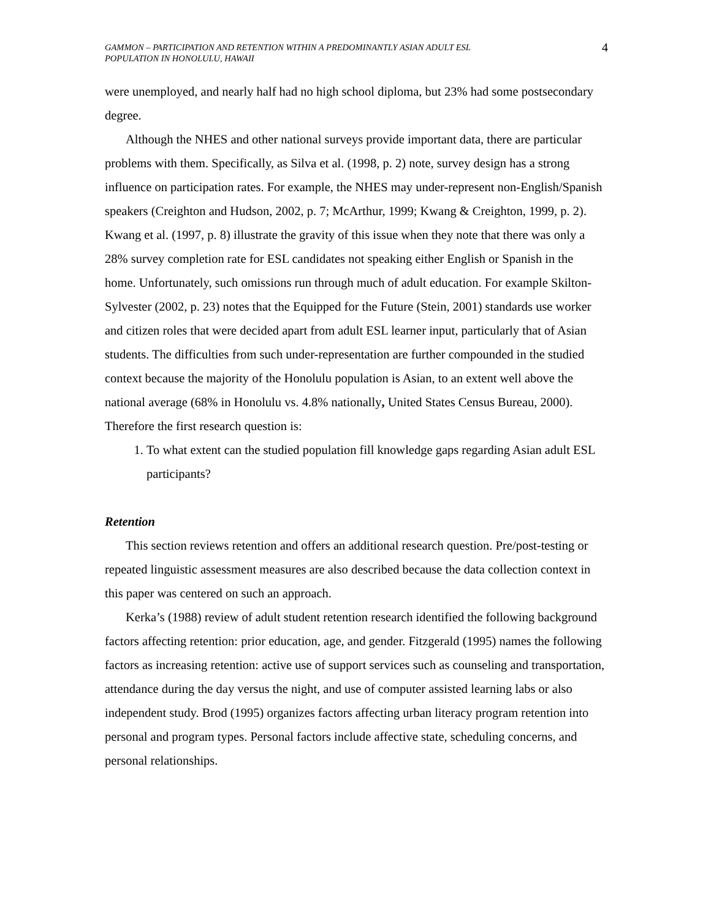GAMMON – PARTICIPATION AND RETENTION WITHIN A PREDOMINANTLY ASIAN ADULT ESL
POPULATION IN HONOLULU, HAWAII
4
were unemployed, and nearly half had no high school diploma, but 23% had some postsecondary degree.
Although the NHES and other national surveys provide important data, there are particular problems with them. Specifically, as Silva et al. (1998, p. 2) note, survey design has a strong influence on participation rates. For example, the NHES may under-represent non-English/Spanish speakers (Creighton and Hudson, 2002, p. 7; McArthur, 1999; Kwang & Creighton, 1999, p. 2). Kwang et al. (1997, p. 8) illustrate the gravity of this issue when they note that there was only a 28% survey completion rate for ESL candidates not speaking either English or Spanish in the home. Unfortunately, such omissions run through much of adult education. For example Skilton-Sylvester (2002, p. 23) notes that the Equipped for the Future (Stein, 2001) standards use worker and citizen roles that were decided apart from adult ESL learner input, particularly that of Asian students. The difficulties from such under-representation are further compounded in the studied context because the majority of the Honolulu population is Asian, to an extent well above the national average (68% in Honolulu vs. 4.8% nationally, United States Census Bureau, 2000). Therefore the first research question is:
1. To what extent can the studied population fill knowledge gaps regarding Asian adult ESL participants?
Retention
This section reviews retention and offers an additional research question. Pre/post-testing or repeated linguistic assessment measures are also described because the data collection context in this paper was centered on such an approach.
Kerka’s (1988) review of adult student retention research identified the following background factors affecting retention: prior education, age, and gender. Fitzgerald (1995) names the following factors as increasing retention: active use of support services such as counseling and transportation, attendance during the day versus the night, and use of computer assisted learning labs or also independent study. Brod (1995) organizes factors affecting urban literacy program retention into personal and program types. Personal factors include affective state, scheduling concerns, and personal relationships.